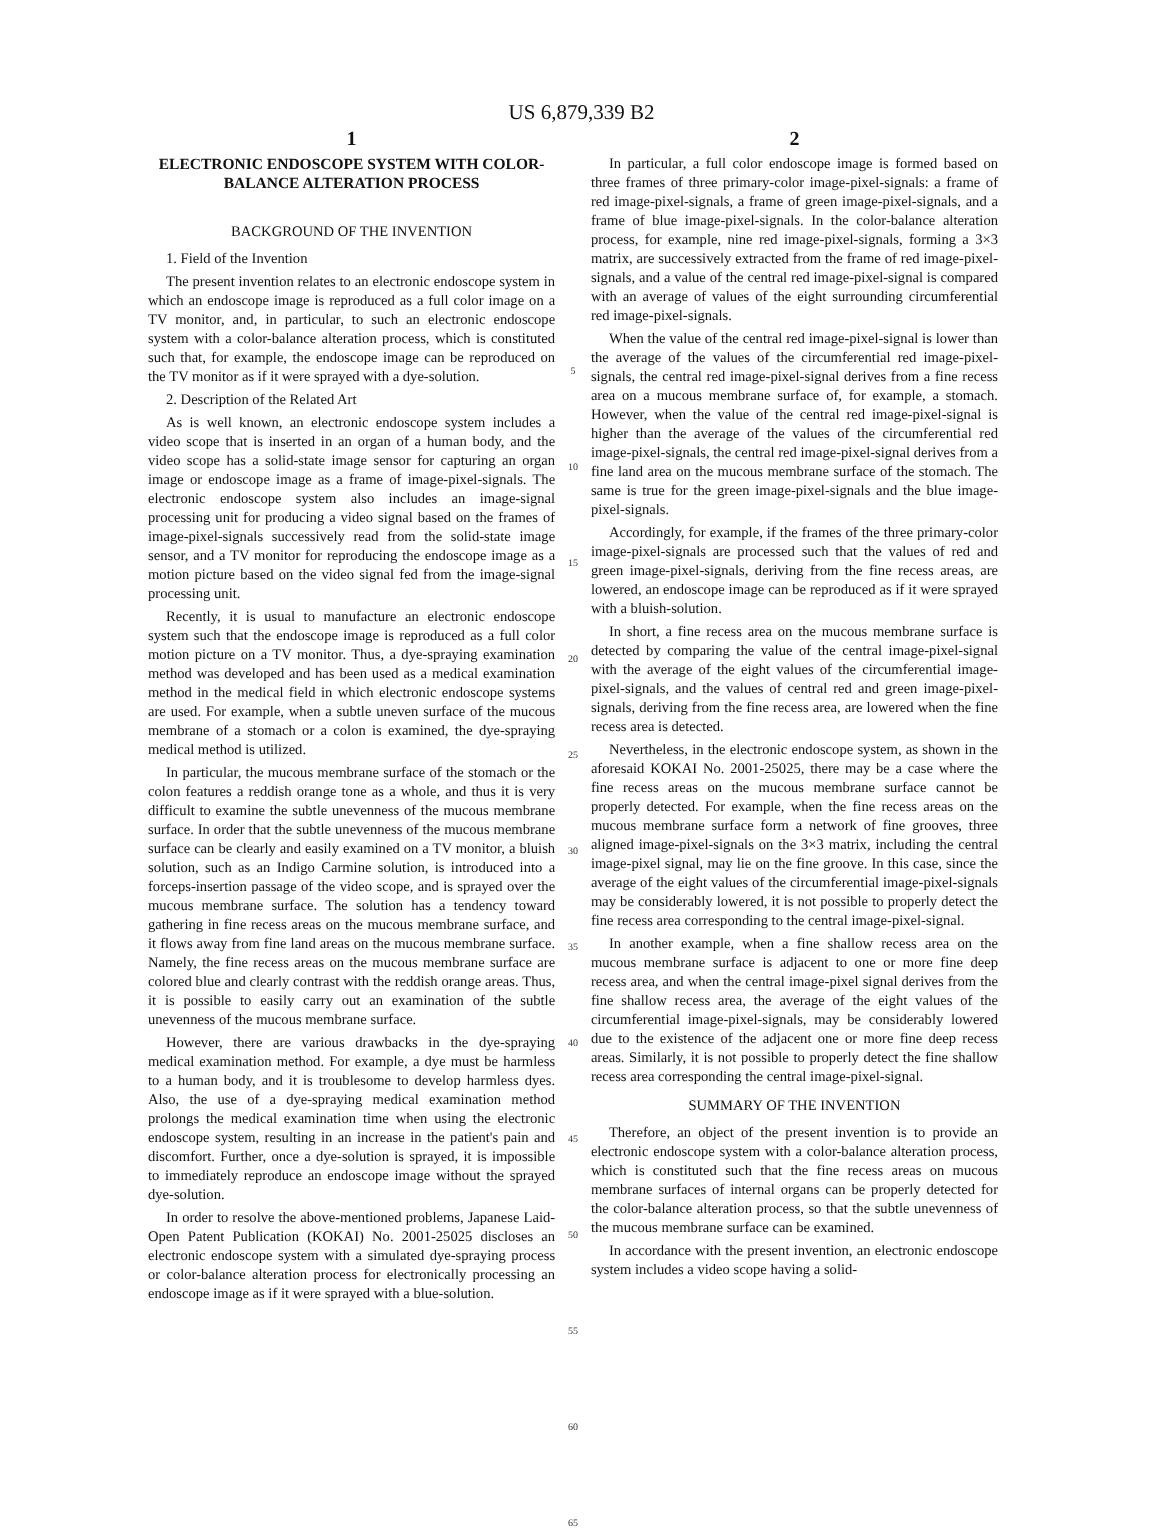US 6,879,339 B2
1
ELECTRONIC ENDOSCOPE SYSTEM WITH COLOR-BALANCE ALTERATION PROCESS
BACKGROUND OF THE INVENTION
1. Field of the Invention
The present invention relates to an electronic endoscope system in which an endoscope image is reproduced as a full color image on a TV monitor, and, in particular, to such an electronic endoscope system with a color-balance alteration process, which is constituted such that, for example, the endoscope image can be reproduced on the TV monitor as if it were sprayed with a dye-solution.
2. Description of the Related Art
As is well known, an electronic endoscope system includes a video scope that is inserted in an organ of a human body, and the video scope has a solid-state image sensor for capturing an organ image or endoscope image as a frame of image-pixel-signals. The electronic endoscope system also includes an image-signal processing unit for producing a video signal based on the frames of image-pixel-signals successively read from the solid-state image sensor, and a TV monitor for reproducing the endoscope image as a motion picture based on the video signal fed from the image-signal processing unit.
Recently, it is usual to manufacture an electronic endoscope system such that the endoscope image is reproduced as a full color motion picture on a TV monitor. Thus, a dye-spraying examination method was developed and has been used as a medical examination method in the medical field in which electronic endoscope systems are used. For example, when a subtle uneven surface of the mucous membrane of a stomach or a colon is examined, the dye-spraying medical method is utilized.
In particular, the mucous membrane surface of the stomach or the colon features a reddish orange tone as a whole, and thus it is very difficult to examine the subtle unevenness of the mucous membrane surface. In order that the subtle unevenness of the mucous membrane surface can be clearly and easily examined on a TV monitor, a bluish solution, such as an Indigo Carmine solution, is introduced into a forceps-insertion passage of the video scope, and is sprayed over the mucous membrane surface. The solution has a tendency toward gathering in fine recess areas on the mucous membrane surface, and it flows away from fine land areas on the mucous membrane surface. Namely, the fine recess areas on the mucous membrane surface are colored blue and clearly contrast with the reddish orange areas. Thus, it is possible to easily carry out an examination of the subtle unevenness of the mucous membrane surface.
However, there are various drawbacks in the dye-spraying medical examination method. For example, a dye must be harmless to a human body, and it is troublesome to develop harmless dyes. Also, the use of a dye-spraying medical examination method prolongs the medical examination time when using the electronic endoscope system, resulting in an increase in the patient's pain and discomfort. Further, once a dye-solution is sprayed, it is impossible to immediately reproduce an endoscope image without the sprayed dye-solution.
In order to resolve the above-mentioned problems, Japanese Laid-Open Patent Publication (KOKAI) No. 2001-25025 discloses an electronic endoscope system with a simulated dye-spraying process or color-balance alteration process for electronically processing an endoscope image as if it were sprayed with a blue-solution.
5
10
15
20
25
30
35
40
45
50
55
60
65
2
In particular, a full color endoscope image is formed based on three frames of three primary-color image-pixel-signals: a frame of red image-pixel-signals, a frame of green image-pixel-signals, and a frame of blue image-pixel-signals. In the color-balance alteration process, for example, nine red image-pixel-signals, forming a 3×3 matrix, are successively extracted from the frame of red image-pixel-signals, and a value of the central red image-pixel-signal is compared with an average of values of the eight surrounding circumferential red image-pixel-signals.
When the value of the central red image-pixel-signal is lower than the average of the values of the circumferential red image-pixel-signals, the central red image-pixel-signal derives from a fine recess area on a mucous membrane surface of, for example, a stomach. However, when the value of the central red image-pixel-signal is higher than the average of the values of the circumferential red image-pixel-signals, the central red image-pixel-signal derives from a fine land area on the mucous membrane surface of the stomach. The same is true for the green image-pixel-signals and the blue image-pixel-signals.
Accordingly, for example, if the frames of the three primary-color image-pixel-signals are processed such that the values of red and green image-pixel-signals, deriving from the fine recess areas, are lowered, an endoscope image can be reproduced as if it were sprayed with a bluish-solution.
In short, a fine recess area on the mucous membrane surface is detected by comparing the value of the central image-pixel-signal with the average of the eight values of the circumferential image-pixel-signals, and the values of central red and green image-pixel-signals, deriving from the fine recess area, are lowered when the fine recess area is detected.
Nevertheless, in the electronic endoscope system, as shown in the aforesaid KOKAI No. 2001-25025, there may be a case where the fine recess areas on the mucous membrane surface cannot be properly detected. For example, when the fine recess areas on the mucous membrane surface form a network of fine grooves, three aligned image-pixel-signals on the 3×3 matrix, including the central image-pixel signal, may lie on the fine groove. In this case, since the average of the eight values of the circumferential image-pixel-signals may be considerably lowered, it is not possible to properly detect the fine recess area corresponding to the central image-pixel-signal.
In another example, when a fine shallow recess area on the mucous membrane surface is adjacent to one or more fine deep recess area, and when the central image-pixel signal derives from the fine shallow recess area, the average of the eight values of the circumferential image-pixel-signals, may be considerably lowered due to the existence of the adjacent one or more fine deep recess areas. Similarly, it is not possible to properly detect the fine shallow recess area corresponding the central image-pixel-signal.
SUMMARY OF THE INVENTION
Therefore, an object of the present invention is to provide an electronic endoscope system with a color-balance alteration process, which is constituted such that the fine recess areas on mucous membrane surfaces of internal organs can be properly detected for the color-balance alteration process, so that the subtle unevenness of the mucous membrane surface can be examined.
In accordance with the present invention, an electronic endoscope system includes a video scope having a solid-